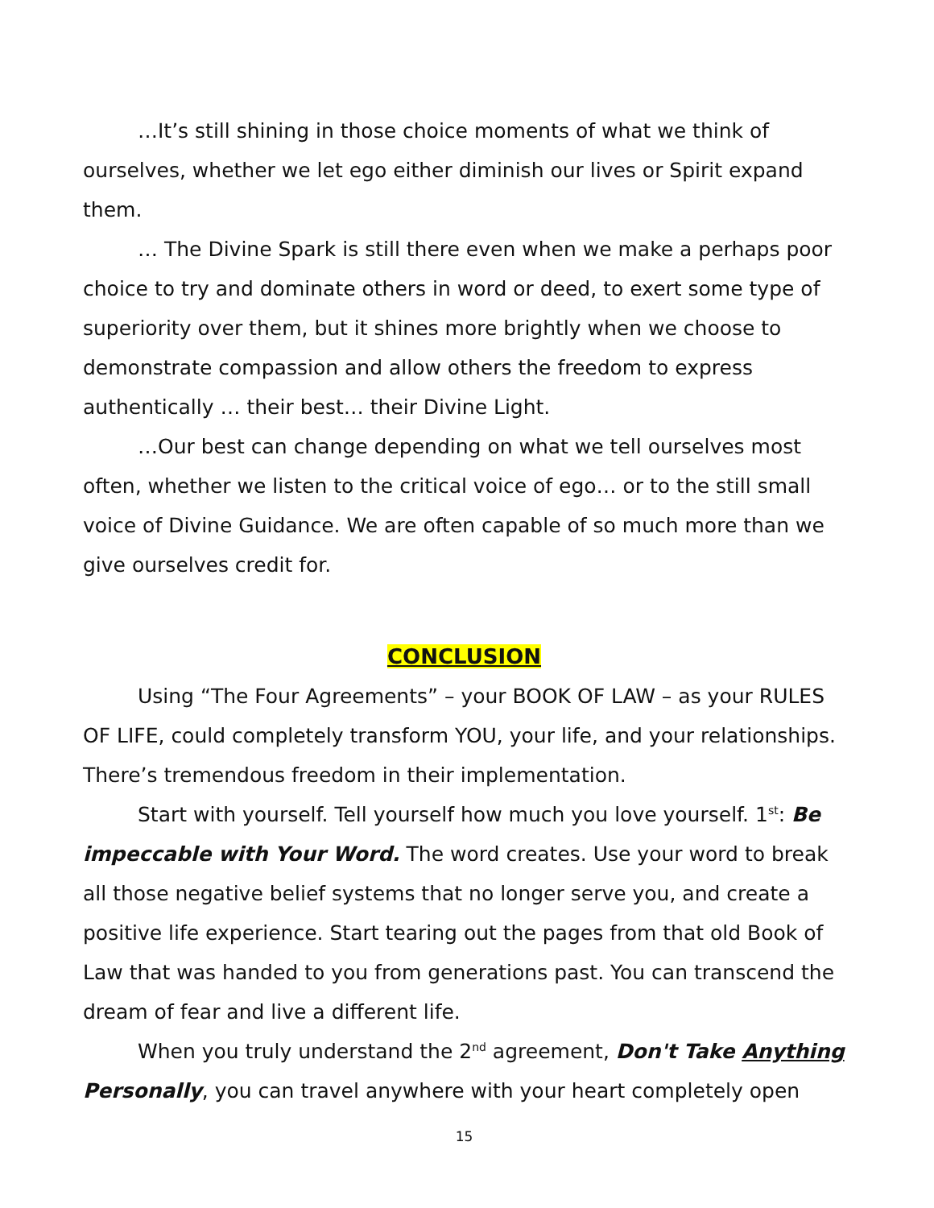…It’s still shining in those choice moments of what we think of ourselves, whether we let ego either diminish our lives or Spirit expand them.
… The Divine Spark is still there even when we make a perhaps poor choice to try and dominate others in word or deed, to exert some type of superiority over them, but it shines more brightly when we choose to demonstrate compassion and allow others the freedom to express authentically … their best… their Divine Light.
…Our best can change depending on what we tell ourselves most often, whether we listen to the critical voice of ego… or to the still small voice of Divine Guidance. We are often capable of so much more than we give ourselves credit for.
CONCLUSION
Using “The Four Agreements” – your BOOK OF LAW – as your RULES OF LIFE, could completely transform YOU, your life, and your relationships. There’s tremendous freedom in their implementation.
Start with yourself. Tell yourself how much you love yourself. 1<sup>st</sup>: Be impeccable with Your Word. The word creates. Use your word to break all those negative belief systems that no longer serve you, and create a positive life experience. Start tearing out the pages from that old Book of Law that was handed to you from generations past. You can transcend the dream of fear and live a different life.
When you truly understand the 2<sup>nd</sup> agreement, Don't Take Anything Personally, you can travel anywhere with your heart completely open
15